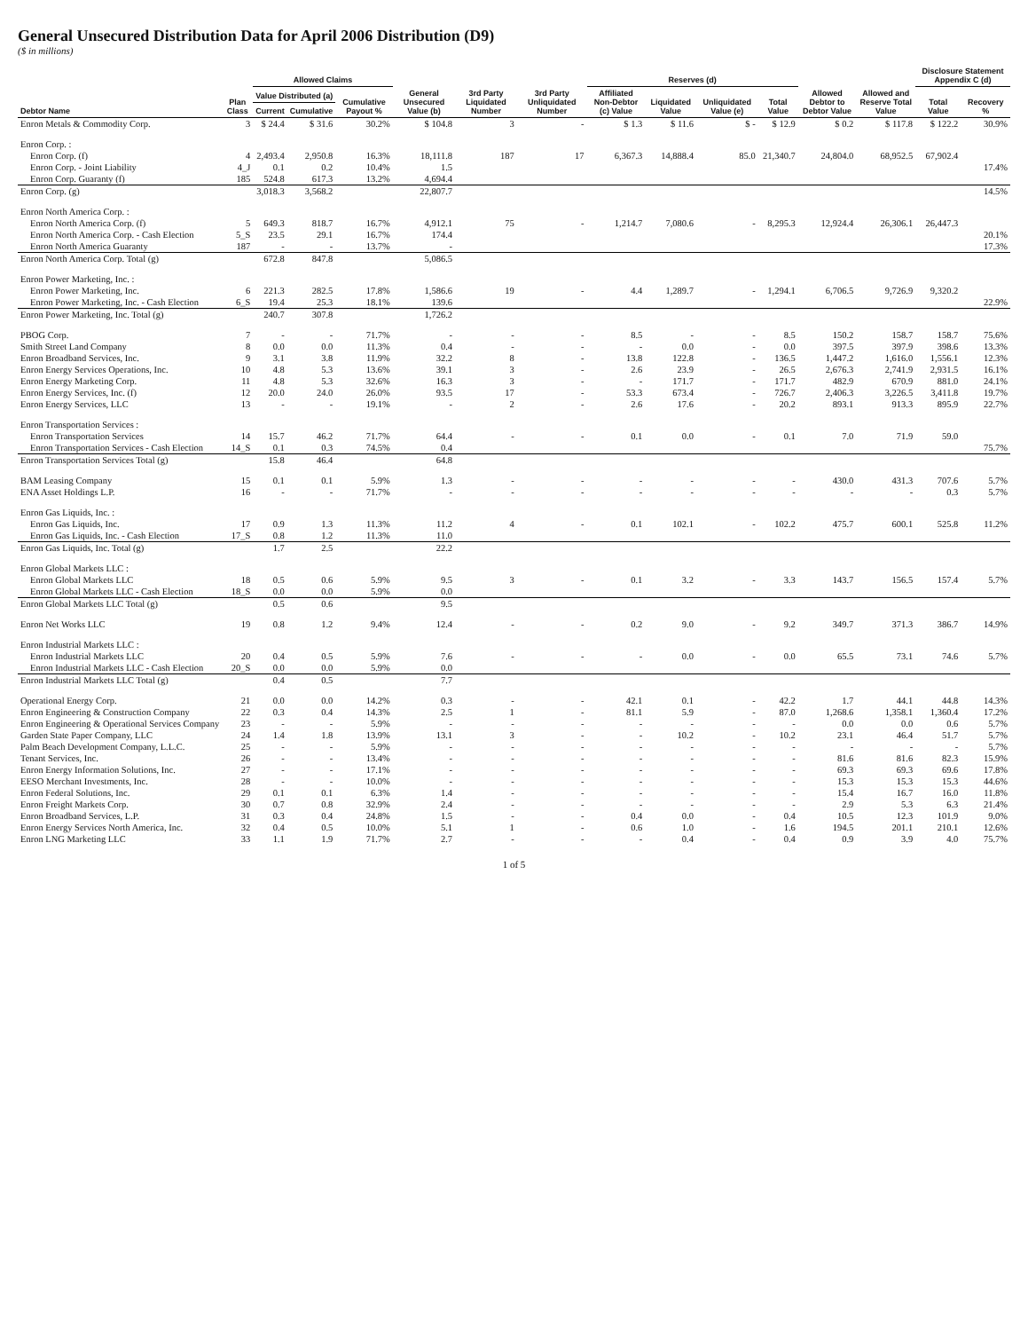General Unsecured Distribution Data for April 2006 Distribution (D9)
($ in millions)
| Debtor Name | Plan Class | Allowed Claims | | | General Unsecured Value (b) | 3rd Party Liquidated Number | 3rd Party Unliquidated Number | Reserves (d) | | | | Allowed Debtor to Debtor Value | Allowed and Reserve Total Value | Disclosure Statement Appendix C (d) | |
| --- | --- | --- | --- | --- | --- | --- | --- | --- | --- | --- | --- | --- | --- | --- | --- |
| | | Value Distributed (a) | | Cumulative Payout % | | | | Affiliated Non-Debtor (c) Value | Liquidated Value | Unliquidated Value (e) | Total Value | | | Total Value | Recovery % |
| | | Current | Cumulative | | | | | | | | | | | | |
| Enron Metals & Commodity Corp. | 3 | $ 24.4 | $ 31.6 | 30.2% | $ 104.8 | 3 | - | $ 1.3 | $ 11.6 | $ - | $ 12.9 | $ 0.2 | $ 117.8 | $ 122.2 | 30.9% |
| Enron Corp. : | | | | | | | | | | | | | | | |
| Enron Corp. (f) | 4 | 2,493.4 | 2,950.8 | 16.3% | 18,111.8 | 187 | 17 | 6,367.3 | 14,888.4 | 85.0 | 21,340.7 | 24,804.0 | 68,952.5 | 67,902.4 | |
| Enron Corp. - Joint Liability | 4_J | 0.1 | 0.2 | 10.4% | 1.5 | | | | | | | | | | 17.4% |
| Enron Corp. Guaranty (f) | 185 | 524.8 | 617.3 | 13.2% | 4,694.4 | | | | | | | | | | |
| Enron Corp. (g) | | 3,018.3 | 3,568.2 | | 22,807.7 | | | | | | | | | | 14.5% |
| Enron North America Corp. : | | | | | | | | | | | | | | | |
| Enron North America Corp. (f) | 5 | 649.3 | 818.7 | 16.7% | 4,912.1 | 75 | - | 1,214.7 | 7,080.6 | - | 8,295.3 | 12,924.4 | 26,306.1 | 26,447.3 | |
| Enron North America Corp. - Cash Election | 5_S | 23.5 | 29.1 | 16.7% | 174.4 | | | | | | | | | | 20.1% |
| Enron North America Guaranty | 187 | - | - | 13.7% | - | | | | | | | | | | 17.3% |
| Enron North America Corp. Total (g) | | 672.8 | 847.8 | | 5,086.5 | | | | | | | | | | |
| Enron Power Marketing, Inc. : | | | | | | | | | | | | | | | |
| Enron Power Marketing, Inc. | 6 | 221.3 | 282.5 | 17.8% | 1,586.6 | 19 | - | 4.4 | 1,289.7 | - | 1,294.1 | 6,706.5 | 9,726.9 | 9,320.2 | |
| Enron Power Marketing, Inc. - Cash Election | 6_S | 19.4 | 25.3 | 18.1% | 139.6 | | | | | | | | | | 22.9% |
| Enron Power Marketing, Inc. Total (g) | | 240.7 | 307.8 | | 1,726.2 | | | | | | | | | | |
| PBOG Corp. | 7 | - | - | 71.7% | - | - | - | 8.5 | - | - | 8.5 | 150.2 | 158.7 | 158.7 | 75.6% |
| Smith Street Land Company | 8 | 0.0 | 0.0 | 11.3% | 0.4 | - | - | - | 0.0 | - | 0.0 | 397.5 | 397.9 | 398.6 | 13.3% |
| Enron Broadband Services, Inc. | 9 | 3.1 | 3.8 | 11.9% | 32.2 | 8 | - | 13.8 | 122.8 | - | 136.5 | 1,447.2 | 1,616.0 | 1,556.1 | 12.3% |
| Enron Energy Services Operations, Inc. | 10 | 4.8 | 5.3 | 13.6% | 39.1 | 3 | - | 2.6 | 23.9 | - | 26.5 | 2,676.3 | 2,741.9 | 2,931.5 | 16.1% |
| Enron Energy Marketing Corp. | 11 | 4.8 | 5.3 | 32.6% | 16.3 | 3 | - | - | 171.7 | - | 171.7 | 482.9 | 670.9 | 881.0 | 24.1% |
| Enron Energy Services, Inc. (f) | 12 | 20.0 | 24.0 | 26.0% | 93.5 | 17 | - | 53.3 | 673.4 | - | 726.7 | 2,406.3 | 3,226.5 | 3,411.8 | 19.7% |
| Enron Energy Services, LLC | 13 | - | - | 19.1% | - | 2 | - | 2.6 | 17.6 | - | 20.2 | 893.1 | 913.3 | 895.9 | 22.7% |
| Enron Transportation Services : | | | | | | | | | | | | | | | |
| Enron Transportation Services | 14 | 15.7 | 46.2 | 71.7% | 64.4 | - | - | 0.1 | 0.0 | - | 0.1 | 7.0 | 71.9 | 59.0 | |
| Enron Transportation Services - Cash Election | 14_S | 0.1 | 0.3 | 74.5% | 0.4 | | | | | | | | | | 75.7% |
| Enron Transportation Services Total (g) | | 15.8 | 46.4 | | 64.8 | | | | | | | | | | |
| BAM Leasing Company | 15 | 0.1 | 0.1 | 5.9% | 1.3 | - | - | - | - | - | - | 430.0 | 431.3 | 707.6 | 5.7% |
| ENA Asset Holdings L.P. | 16 | - | - | 71.7% | - | - | - | - | - | - | - | - | - | 0.3 | 5.7% |
| Enron Gas Liquids, Inc. : | | | | | | | | | | | | | | | |
| Enron Gas Liquids, Inc. | 17 | 0.9 | 1.3 | 11.3% | 11.2 | 4 | - | 0.1 | 102.1 | - | 102.2 | 475.7 | 600.1 | 525.8 | 11.2% |
| Enron Gas Liquids, Inc. - Cash Election | 17_S | 0.8 | 1.2 | 11.3% | 11.0 | | | | | | | | | | |
| Enron Gas Liquids, Inc. Total (g) | | 1.7 | 2.5 | | 22.2 | | | | | | | | | | |
| Enron Global Markets LLC : | | | | | | | | | | | | | | | |
| Enron Global Markets LLC | 18 | 0.5 | 0.6 | 5.9% | 9.5 | 3 | - | 0.1 | 3.2 | - | 3.3 | 143.7 | 156.5 | 157.4 | 5.7% |
| Enron Global Markets LLC - Cash Election | 18_S | 0.0 | 0.0 | 5.9% | 0.0 | | | | | | | | | | |
| Enron Global Markets LLC Total (g) | | 0.5 | 0.6 | | 9.5 | | | | | | | | | | |
| Enron Net Works LLC | 19 | 0.8 | 1.2 | 9.4% | 12.4 | - | - | 0.2 | 9.0 | - | 9.2 | 349.7 | 371.3 | 386.7 | 14.9% |
| Enron Industrial Markets LLC : | | | | | | | | | | | | | | | |
| Enron Industrial Markets LLC | 20 | 0.4 | 0.5 | 5.9% | 7.6 | - | - | - | 0.0 | - | 0.0 | 65.5 | 73.1 | 74.6 | 5.7% |
| Enron Industrial Markets LLC - Cash Election | 20_S | 0.0 | 0.0 | 5.9% | 0.0 | | | | | | | | | | |
| Enron Industrial Markets LLC Total (g) | | 0.4 | 0.5 | | 7.7 | | | | | | | | | | |
| Operational Energy Corp. | 21 | 0.0 | 0.0 | 14.2% | 0.3 | - | - | 42.1 | 0.1 | - | 42.2 | 1.7 | 44.1 | 44.8 | 14.3% |
| Enron Engineering & Construction Company | 22 | 0.3 | 0.4 | 14.3% | 2.5 | 1 | - | 81.1 | 5.9 | - | 87.0 | 1,268.6 | 1,358.1 | 1,360.4 | 17.2% |
| Enron Engineering & Operational Services Company | 23 | - | - | 5.9% | - | - | - | - | - | - | - | 0.0 | 0.0 | 0.6 | 5.7% |
| Garden State Paper Company, LLC | 24 | 1.4 | 1.8 | 13.9% | 13.1 | 3 | - | - | 10.2 | - | 10.2 | 23.1 | 46.4 | 51.7 | 5.7% |
| Palm Beach Development Company, L.L.C. | 25 | - | - | 5.9% | - | - | - | - | - | - | - | - | - | - | 5.7% |
| Tenant Services, Inc. | 26 | - | - | 13.4% | - | - | - | - | - | - | - | 81.6 | 81.6 | 82.3 | 15.9% |
| Enron Energy Information Solutions, Inc. | 27 | - | - | 17.1% | - | - | - | - | - | - | - | 69.3 | 69.3 | 69.6 | 17.8% |
| EESO Merchant Investments, Inc. | 28 | - | - | 10.0% | - | - | - | - | - | - | - | 15.3 | 15.3 | 15.3 | 44.6% |
| Enron Federal Solutions, Inc. | 29 | 0.1 | 0.1 | 6.3% | 1.4 | - | - | - | - | - | - | 15.4 | 16.7 | 16.0 | 11.8% |
| Enron Freight Markets Corp. | 30 | 0.7 | 0.8 | 32.9% | 2.4 | - | - | - | - | - | - | 2.9 | 5.3 | 6.3 | 21.4% |
| Enron Broadband Services, L.P. | 31 | 0.3 | 0.4 | 24.8% | 1.5 | - | - | 0.4 | 0.0 | - | 0.4 | 10.5 | 12.3 | 101.9 | 9.0% |
| Enron Energy Services North America, Inc. | 32 | 0.4 | 0.5 | 10.0% | 5.1 | 1 | - | 0.6 | 1.0 | - | 1.6 | 194.5 | 201.1 | 210.1 | 12.6% |
| Enron LNG Marketing LLC | 33 | 1.1 | 1.9 | 71.7% | 2.7 | - | - | - | 0.4 | - | 0.4 | 0.9 | 3.9 | 4.0 | 75.7% |
1 of 5